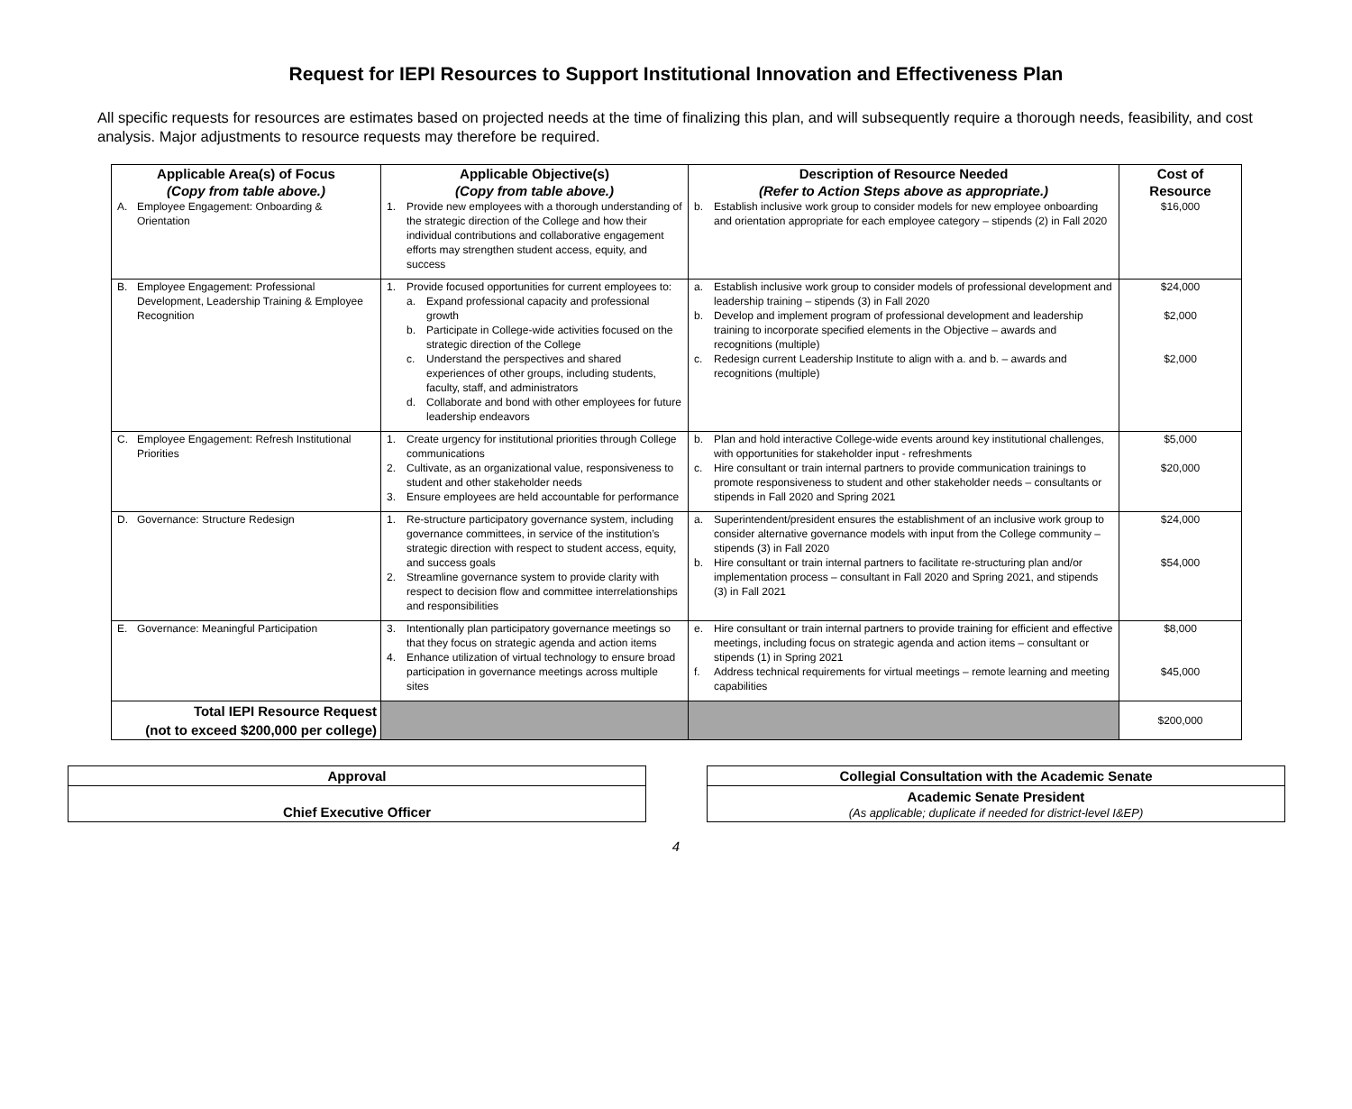Request for IEPI Resources to Support Institutional Innovation and Effectiveness Plan
All specific requests for resources are estimates based on projected needs at the time of finalizing this plan, and will subsequently require a thorough needs, feasibility, and cost analysis. Major adjustments to resource requests may therefore be required.
| Applicable Area(s) of Focus (Copy from table above.) | Applicable Objective(s) (Copy from table above.) | Description of Resource Needed (Refer to Action Steps above as appropriate.) | Cost of Resource |
| --- | --- | --- | --- |
| A. Employee Engagement: Onboarding & Orientation | 1. Provide new employees with a thorough understanding of the strategic direction of the College and how their individual contributions and collaborative engagement efforts may strengthen student access, equity, and success | b. Establish inclusive work group to consider models for new employee onboarding and orientation appropriate for each employee category – stipends (2) in Fall 2020 | $16,000 |
| B. Employee Engagement: Professional Development, Leadership Training & Employee Recognition | 1. Provide focused opportunities for current employees to: a. Expand professional capacity and professional growth b. Participate in College-wide activities focused on the strategic direction of the College c. Understand the perspectives and shared experiences of other groups, including students, faculty, staff, and administrators d. Collaborate and bond with other employees for future leadership endeavors | a. Establish inclusive work group to consider models of professional development and leadership training – stipends (3) in Fall 2020 b. Develop and implement program of professional development and leadership training to incorporate specified elements in the Objective – awards and recognitions (multiple) c. Redesign current Leadership Institute to align with a. and b. – awards and recognitions (multiple) | $24,000 $2,000 $2,000 |
| C. Employee Engagement: Refresh Institutional Priorities | 1. Create urgency for institutional priorities through College communications 2. Cultivate, as an organizational value, responsiveness to student and other stakeholder needs 3. Ensure employees are held accountable for performance | b. Plan and hold interactive College-wide events around key institutional challenges, with opportunities for stakeholder input - refreshments c. Hire consultant or train internal partners to provide communication trainings to promote responsiveness to student and other stakeholder needs – consultants or stipends in Fall 2020 and Spring 2021 | $5,000 $20,000 |
| D. Governance: Structure Redesign | 1. Re-structure participatory governance system, including governance committees, in service of the institution’s strategic direction with respect to student access, equity, and success goals 2. Streamline governance system to provide clarity with respect to decision flow and committee interrelationships and responsibilities | a. Superintendent/president ensures the establishment of an inclusive work group to consider alternative governance models with input from the College community – stipends (3) in Fall 2020 b. Hire consultant or train internal partners to facilitate re-structuring plan and/or implementation process – consultant in Fall 2020 and Spring 2021, and stipends (3) in Fall 2021 | $24,000 $54,000 |
| E. Governance: Meaningful Participation | 3. Intentionally plan participatory governance meetings so that they focus on strategic agenda and action items 4. Enhance utilization of virtual technology to ensure broad participation in governance meetings across multiple sites | e. Hire consultant or train internal partners to provide training for efficient and effective meetings, including focus on strategic agenda and action items – consultant or stipends (1) in Spring 2021 f. Address technical requirements for virtual meetings – remote learning and meeting capabilities | $8,000 $45,000 |
| Total IEPI Resource Request (not to exceed $200,000 per college) | | | $200,000 |
| Approval |
| Chief Executive Officer |
| Collegial Consultation with the Academic Senate |
| Academic Senate President (As applicable; duplicate if needed for district-level I&EP) |
4